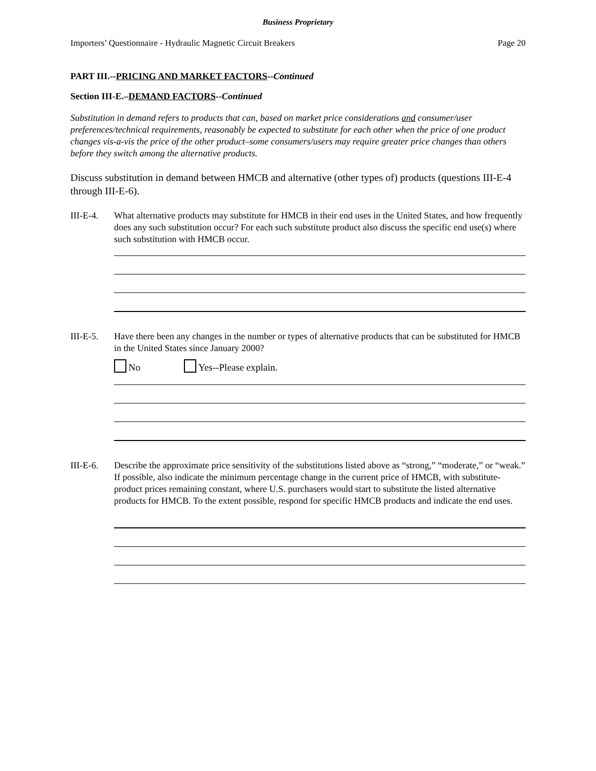Business Proprietary
Importers’ Questionnaire - Hydraulic Magnetic Circuit Breakers Page 20
PART III.--PRICING AND MARKET FACTORS--Continued
Section III-E.–DEMAND FACTORS--Continued
Substitution in demand refers to products that can, based on market price considerations and consumer/user preferences/technical requirements, reasonably be expected to substitute for each other when the price of one product changes vis-a-vis the price of the other product–some consumers/users may require greater price changes than others before they switch among the alternative products.
Discuss substitution in demand between HMCB and alternative (other types of) products (questions III-E-4 through III-E-6).
III-E-4.
What alternative products may substitute for HMCB in their end uses in the United States, and how frequently does any such substitution occur? For each such substitute product also discuss the specific end use(s) where such substitution with HMCB occur.
III-E-5.
Have there been any changes in the number or types of alternative products that can be substituted for HMCB in the United States since January 2000?
No Yes--Please explain.
III-E-6.
Describe the approximate price sensitivity of the substitutions listed above as “strong,” “moderate,” or “weak.” If possible, also indicate the minimum percentage change in the current price of HMCB, with substitute-product prices remaining constant, where U.S. purchasers would start to substitute the listed alternative products for HMCB. To the extent possible, respond for specific HMCB products and indicate the end uses.